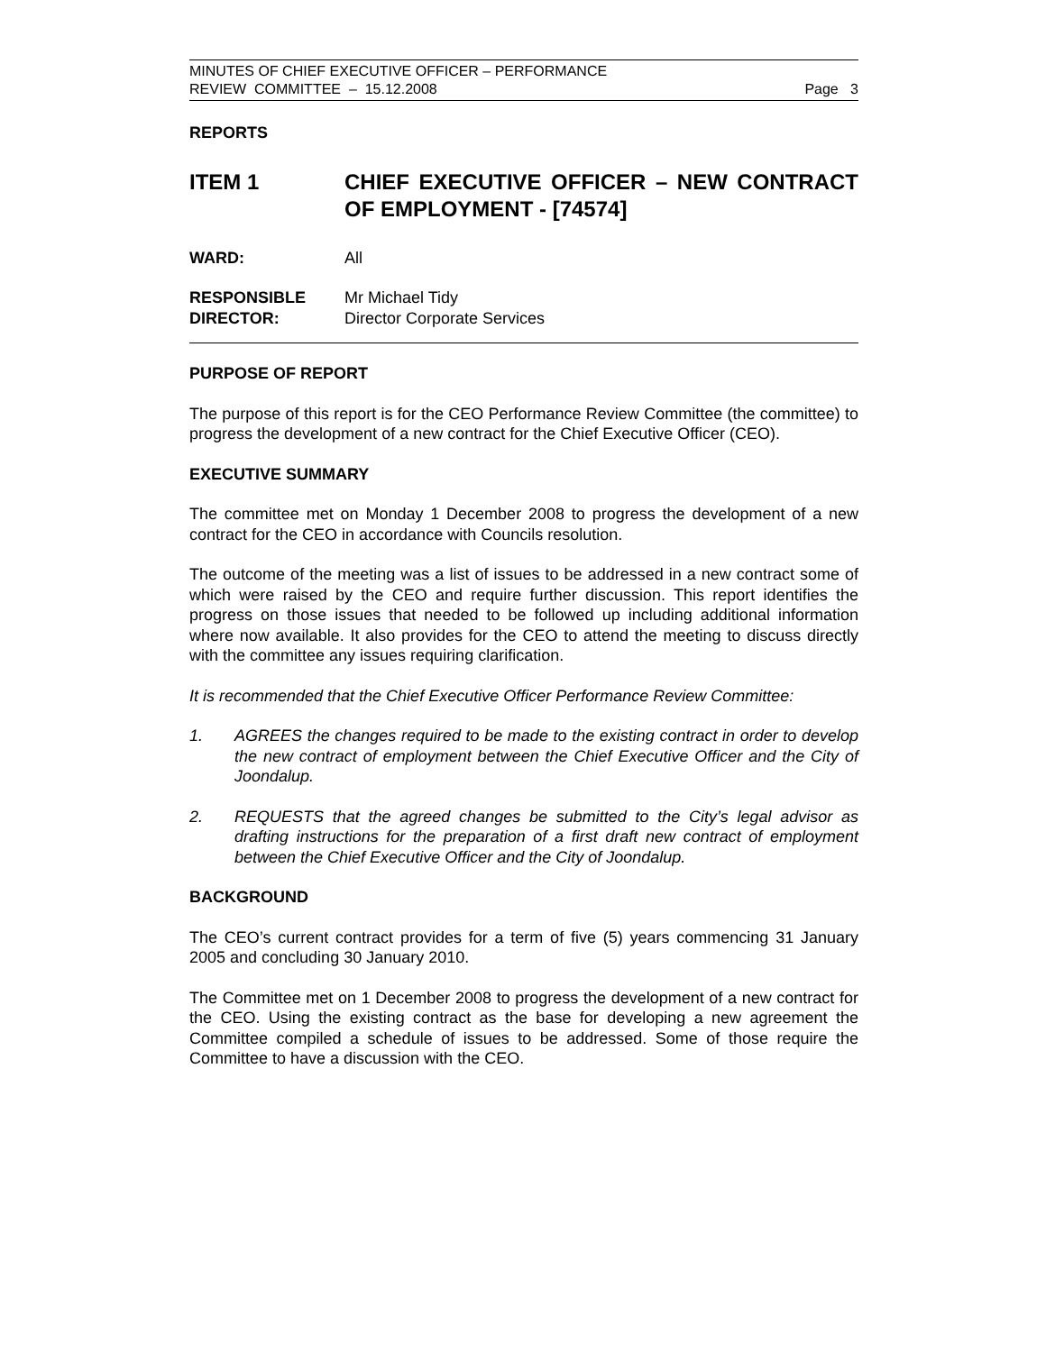MINUTES OF CHIEF EXECUTIVE OFFICER – PERFORMANCE
REVIEW COMMITTEE – 15.12.2008 Page 3
REPORTS
ITEM 1 CHIEF EXECUTIVE OFFICER – NEW CONTRACT OF EMPLOYMENT - [74574]
WARD: All
RESPONSIBLE
DIRECTOR:
Mr Michael Tidy
Director Corporate Services
PURPOSE OF REPORT
The purpose of this report is for the CEO Performance Review Committee (the committee) to progress the development of a new contract for the Chief Executive Officer (CEO).
EXECUTIVE SUMMARY
The committee met on Monday 1 December 2008 to progress the development of a new contract for the CEO in accordance with Councils resolution.
The outcome of the meeting was a list of issues to be addressed in a new contract some of which were raised by the CEO and require further discussion. This report identifies the progress on those issues that needed to be followed up including additional information where now available. It also provides for the CEO to attend the meeting to discuss directly with the committee any issues requiring clarification.
It is recommended that the Chief Executive Officer Performance Review Committee:
1. AGREES the changes required to be made to the existing contract in order to develop the new contract of employment between the Chief Executive Officer and the City of Joondalup.
2. REQUESTS that the agreed changes be submitted to the City’s legal advisor as drafting instructions for the preparation of a first draft new contract of employment between the Chief Executive Officer and the City of Joondalup.
BACKGROUND
The CEO’s current contract provides for a term of five (5) years commencing 31 January 2005 and concluding 30 January 2010.
The Committee met on 1 December 2008 to progress the development of a new contract for the CEO. Using the existing contract as the base for developing a new agreement the Committee compiled a schedule of issues to be addressed. Some of those require the Committee to have a discussion with the CEO.